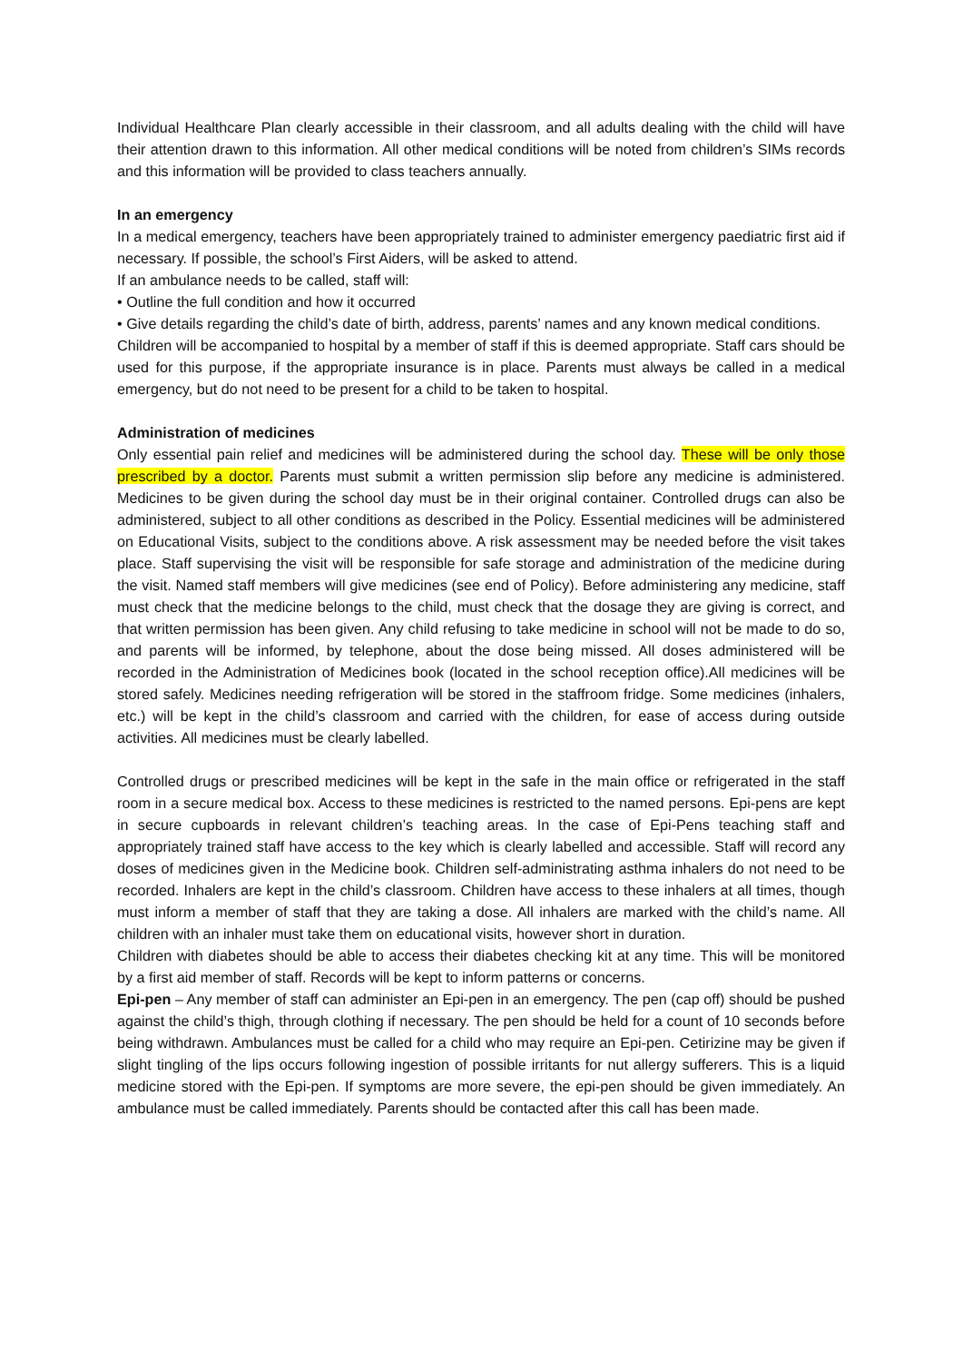Individual Healthcare Plan clearly accessible in their classroom, and all adults dealing with the child will have their attention drawn to this information. All other medical conditions will be noted from children’s SIMs records and this information will be provided to class teachers annually.
In an emergency
In a medical emergency, teachers have been appropriately trained to administer emergency paediatric first aid if necessary. If possible, the school’s First Aiders, will be asked to attend.
If an ambulance needs to be called, staff will:
• Outline the full condition and how it occurred
• Give details regarding the child’s date of birth, address, parents’ names and any known medical conditions.
Children will be accompanied to hospital by a member of staff if this is deemed appropriate. Staff cars should be used for this purpose, if the appropriate insurance is in place. Parents must always be called in a medical emergency, but do not need to be present for a child to be taken to hospital.
Administration of medicines
Only essential pain relief and medicines will be administered during the school day. These will be only those prescribed by a doctor. Parents must submit a written permission slip before any medicine is administered. Medicines to be given during the school day must be in their original container. Controlled drugs can also be administered, subject to all other conditions as described in the Policy. Essential medicines will be administered on Educational Visits, subject to the conditions above. A risk assessment may be needed before the visit takes place. Staff supervising the visit will be responsible for safe storage and administration of the medicine during the visit. Named staff members will give medicines (see end of Policy). Before administering any medicine, staff must check that the medicine belongs to the child, must check that the dosage they are giving is correct, and that written permission has been given. Any child refusing to take medicine in school will not be made to do so, and parents will be informed, by telephone, about the dose being missed. All doses administered will be recorded in the Administration of Medicines book (located in the school reception office).All medicines will be stored safely. Medicines needing refrigeration will be stored in the staffroom fridge. Some medicines (inhalers, etc.) will be kept in the child’s classroom and carried with the children, for ease of access during outside activities. All medicines must be clearly labelled.
Controlled drugs or prescribed medicines will be kept in the safe in the main office or refrigerated in the staff room in a secure medical box. Access to these medicines is restricted to the named persons. Epi-pens are kept in secure cupboards in relevant children’s teaching areas. In the case of Epi-Pens teaching staff and appropriately trained staff have access to the key which is clearly labelled and accessible. Staff will record any doses of medicines given in the Medicine book. Children self-administrating asthma inhalers do not need to be recorded. Inhalers are kept in the child’s classroom. Children have access to these inhalers at all times, though must inform a member of staff that they are taking a dose. All inhalers are marked with the child’s name. All children with an inhaler must take them on educational visits, however short in duration.
Children with diabetes should be able to access their diabetes checking kit at any time. This will be monitored by a first aid member of staff. Records will be kept to inform patterns or concerns.
Epi-pen – Any member of staff can administer an Epi-pen in an emergency. The pen (cap off) should be pushed against the child’s thigh, through clothing if necessary. The pen should be held for a count of 10 seconds before being withdrawn. Ambulances must be called for a child who may require an Epi-pen. Cetirizine may be given if slight tingling of the lips occurs following ingestion of possible irritants for nut allergy sufferers. This is a liquid medicine stored with the Epi-pen. If symptoms are more severe, the epi-pen should be given immediately. An ambulance must be called immediately. Parents should be contacted after this call has been made.